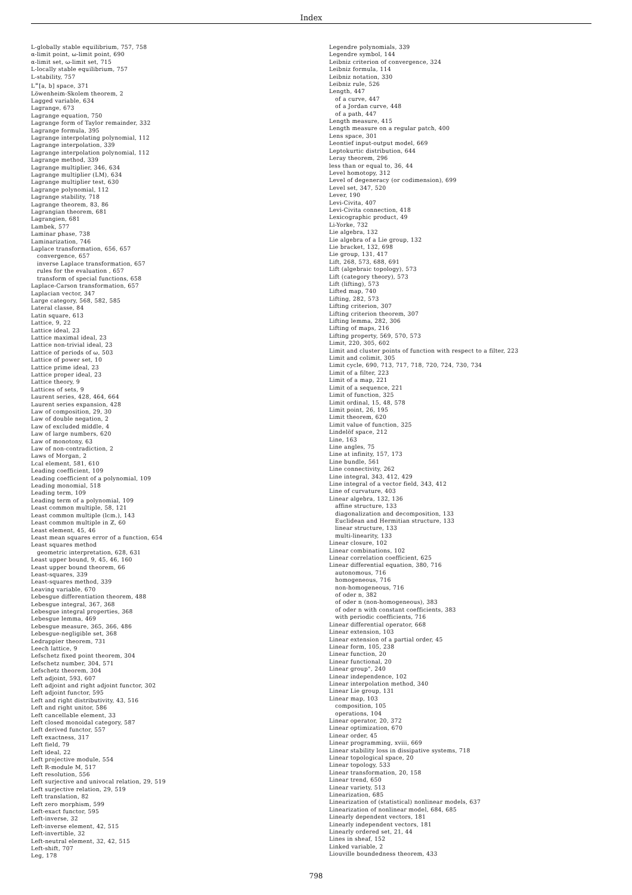Index
L-globally stable equilibrium, 757, 758
α-limit point, ω-limit point, 690
α-limit set, ω-limit set, 715
L-locally stable equilibrium, 757
L-stability, 757
L<sup>∞</sup>[a, b] space, 371
Löwenheim-Skolem theorem, 2
Lagged variable, 634
Lagrange, 673
Lagrange equation, 750
Lagrange form of Taylor remainder, 332
Lagrange formula, 395
Lagrange interpolating polynomial, 112
Lagrange interpolation, 339
Lagrange interpolation polynomial, 112
Lagrange method, 339
Lagrange multiplier, 346, 634
Lagrange multiplier (LM), 634
Lagrange multiplier test, 630
Lagrange polynomial, 112
Lagrange stability, 718
Lagrange theorem, 83, 86
Lagrangian theorem, 681
Lagrangien, 681
Lambek, 577
Laminar phase, 738
Laminarization, 746
Laplace transformation, 656, 657
convergence, 657
inverse Laplace transformation, 657
rules for the evaluation , 657
transform of special functions, 658
Laplace-Carson transformation, 657
Laplacian vector, 347
Large category, 568, 582, 585
Lateral classe, 84
Latin square, 613
Lattice, 9, 22
Lattice ideal, 23
Lattice maximal ideal, 23
Lattice non-trivial ideal, 23
Lattice of periods of ω, 503
Lattice of power set, 10
Lattice prime ideal, 23
Lattice proper ideal, 23
Lattice theory, 9
Lattices of sets, 9
Laurent series, 428, 464, 664
Laurent series expansion, 428
Law of composition, 29, 30
Law of double negation, 2
Law of excluded middle, 4
Law of large numbers, 620
Law of monotony, 63
Law of non-contradiction, 2
Laws of Morgan, 2
Lcal element, 581, 610
Leading coefficient, 109
Leading coefficient of a polynomial, 109
Leading monomial, 518
Leading term, 109
Leading term of a polynomial, 109
Least common multiple, 58, 121
Least common multiple (lcm.), 143
Least common multiple in ℤ, 60
Least element, 45, 46
Least mean squares error of a function, 654
Least squares method
geometric interpretation, 628, 631
Least upper bound, 9, 45, 46, 160
Least upper bound theorem, 66
Least-squares, 339
Least-squares method, 339
Leaving variable, 670
Lebesgue differentiation theorem, 488
Lebesgue integral, 367, 368
Lebesgue integral properties, 368
Lebesgue lemma, 469
Lebesgue measure, 365, 366, 486
Lebesgue-negligible set, 368
Ledrappier theorem, 731
Leech lattice, 9
Lefschetz fixed point theorem, 304
Lefschetz number, 304, 571
Lefschetz theorem, 304
Left adjoint, 593, 607
Left adjoint and right adjoint functor, 302
Left adjoint functor, 595
Left and right distributivity, 43, 516
Left and right unitor, 586
Left cancellable element, 33
Left closed monoidal category, 587
Left derived functor, 557
Left exactness, 317
Left field, 79
Left ideal, 22
Left projective module, 554
Left R-module M, 517
Left resolution, 556
Left surjective and univocal relation, 29, 519
Left surjective relation, 29, 519
Left translation, 82
Left zero morphism, 599
Left-exact functor, 595
Left-inverse, 32
Left-inverse element, 42, 515
Left-invertible, 32
Left-neutral element, 32, 42, 515
Left-shift, 707
Leg, 178
Legendre polynomials, 339
Legendre symbol, 144
Leibniz criterion of convergence, 324
Leibniz formula, 114
Leibniz notation, 330
Leibniz rule, 526
Length, 447
of a curve, 447
of a Jordan curve, 448
of a path, 447
Length measure, 415
Length measure on a regular patch, 400
Lens space, 301
Leontief input-output model, 669
Leptokurtic distribution, 644
Leray theorem, 296
less than or equal to, 36, 44
Level homotopy, 312
Level of degeneracy (or codimension), 699
Level set, 347, 520
Lever, 190
Levi-Civita, 407
Levi-Civita connection, 418
Lexicographic product, 49
Li-Yorke, 732
Lie algebra, 132
Lie algebra of a Lie group, 132
Lie bracket, 132, 698
Lie group, 131, 417
Lift, 268, 573, 688, 691
Lift (algebraic topology), 573
Lift (category theory), 573
Lift (lifting), 573
Lifted map, 740
Lifting, 282, 573
Lifting criterion, 307
Lifting criterion theorem, 307
Lifting lemma, 282, 306
Lifting of maps, 216
Lifting property, 569, 570, 573
Limit, 220, 305, 602
Limit and cluster points of function with respect to a filter, 223
Limit and colimit, 305
Limit cycle, 690, 713, 717, 718, 720, 724, 730, 734
Limit of a filter, 223
Limit of a map, 221
Limit of a sequence, 221
Limit of function, 325
Limit ordinal, 15, 48, 578
Limit point, 26, 195
Limit theorem, 620
Limit value of function, 325
Lindelöf space, 212
Line, 163
Line angles, 75
Line at infinity, 157, 173
Line bundle, 561
Line connectivity, 262
Line integral, 343, 412, 429
Line integral of a vector field, 343, 412
Line of curvature, 403
Linear algebra, 132, 136
affine structure, 133
diagonalization and decomposition, 133
Euclidean and Hermitian structure, 133
linear structure, 133
multi-linearity, 133
Linear closure, 102
Linear combinations, 102
Linear correlation coefficient, 625
Linear differential equation, 380, 716
autonomous, 716
homogeneous, 716
non-homogeneous, 716
of oder n, 382
of oder n (non-homogeneous), 383
of oder n with constant coefficients, 383
with periodic coefficients, 716
Linear differential operator, 668
Linear extension, 103
Linear extension of a partial order, 45
Linear form, 105, 238
Linear function, 20
Linear functional, 20
Linear group", 240
Linear independence, 102
Linear interpolation method, 340
Linear Lie group, 131
Linear map, 103
composition, 105
operations, 104
Linear operator, 20, 372
Linear optimization, 670
Linear order, 45
Linear programming, xviii, 669
Linear stability loss in dissipative systems, 718
Linear topological space, 20
Linear topology, 533
Linear transformation, 20, 158
Linear trend, 650
Linear variety, 513
Linearization, 685
Linearization of (statistical) nonlinear models, 637
Linearization of nonlinear model, 684, 685
Linearly dependent vectors, 181
Linearly independent vectors, 181
Linearly ordered set, 21, 44
Lines in sheaf, 152
Linked variable, 2
Liouville boundedness theorem, 433
798